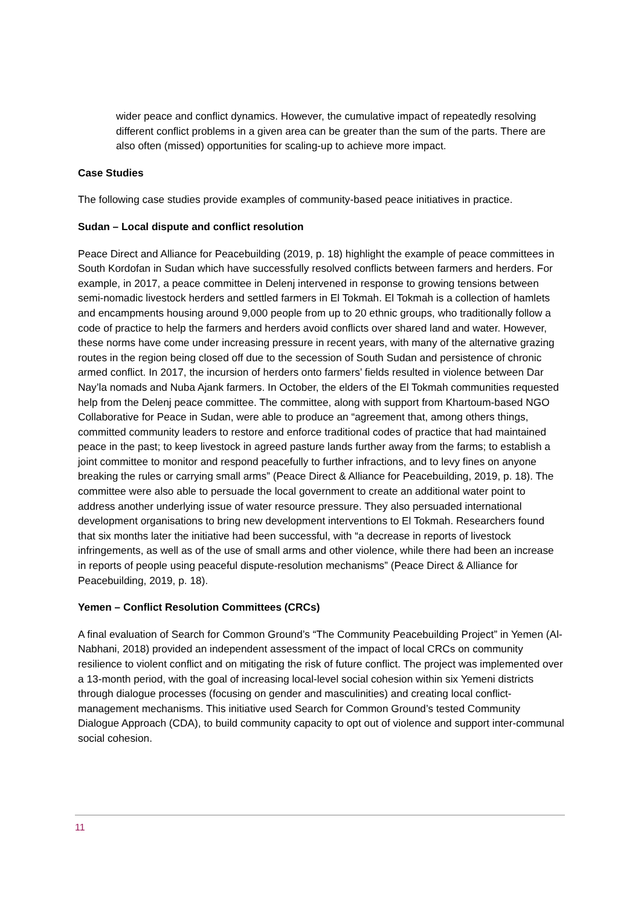wider peace and conflict dynamics. However, the cumulative impact of repeatedly resolving different conflict problems in a given area can be greater than the sum of the parts. There are also often (missed) opportunities for scaling-up to achieve more impact.
Case Studies
The following case studies provide examples of community-based peace initiatives in practice.
Sudan – Local dispute and conflict resolution
Peace Direct and Alliance for Peacebuilding (2019, p. 18) highlight the example of peace committees in South Kordofan in Sudan which have successfully resolved conflicts between farmers and herders. For example, in 2017, a peace committee in Delenj intervened in response to growing tensions between semi-nomadic livestock herders and settled farmers in El Tokmah. El Tokmah is a collection of hamlets and encampments housing around 9,000 people from up to 20 ethnic groups, who traditionally follow a code of practice to help the farmers and herders avoid conflicts over shared land and water. However, these norms have come under increasing pressure in recent years, with many of the alternative grazing routes in the region being closed off due to the secession of South Sudan and persistence of chronic armed conflict. In 2017, the incursion of herders onto farmers’ fields resulted in violence between Dar Nay’la nomads and Nuba Ajank farmers. In October, the elders of the El Tokmah communities requested help from the Delenj peace committee. The committee, along with support from Khartoum-based NGO Collaborative for Peace in Sudan, were able to produce an “agreement that, among others things, committed community leaders to restore and enforce traditional codes of practice that had maintained peace in the past; to keep livestock in agreed pasture lands further away from the farms; to establish a joint committee to monitor and respond peacefully to further infractions, and to levy fines on anyone breaking the rules or carrying small arms” (Peace Direct & Alliance for Peacebuilding, 2019, p. 18). The committee were also able to persuade the local government to create an additional water point to address another underlying issue of water resource pressure. They also persuaded international development organisations to bring new development interventions to El Tokmah. Researchers found that six months later the initiative had been successful, with “a decrease in reports of livestock infringements, as well as of the use of small arms and other violence, while there had been an increase in reports of people using peaceful dispute-resolution mechanisms” (Peace Direct & Alliance for Peacebuilding, 2019, p. 18).
Yemen – Conflict Resolution Committees (CRCs)
A final evaluation of Search for Common Ground’s “The Community Peacebuilding Project” in Yemen (Al-Nabhani, 2018) provided an independent assessment of the impact of local CRCs on community resilience to violent conflict and on mitigating the risk of future conflict. The project was implemented over a 13-month period, with the goal of increasing local-level social cohesion within six Yemeni districts through dialogue processes (focusing on gender and masculinities) and creating local conflict-management mechanisms. This initiative used Search for Common Ground’s tested Community Dialogue Approach (CDA), to build community capacity to opt out of violence and support inter-communal social cohesion.
11